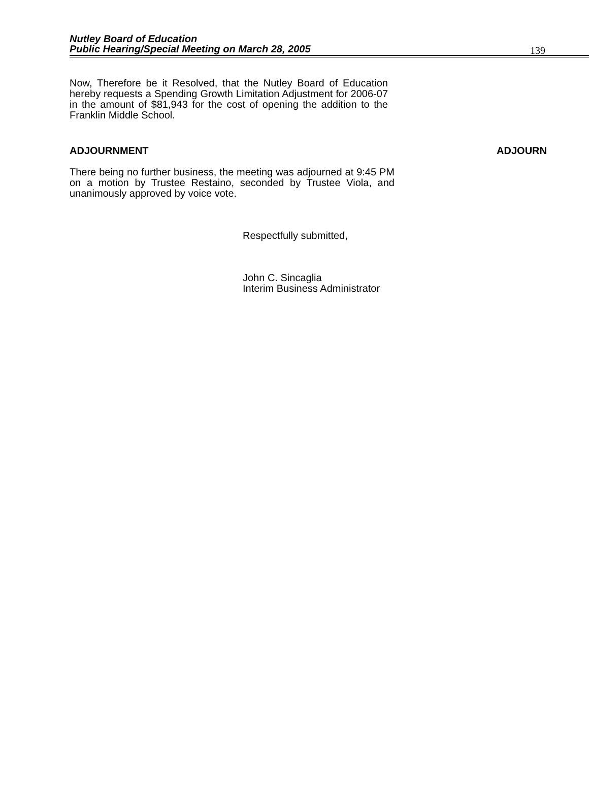Nutley Board of Education
Public Hearing/Special Meeting on March 28, 2005
139
Now, Therefore be it Resolved, that the Nutley Board of Education hereby requests a Spending Growth Limitation Adjustment for 2006-07 in the amount of $81,943 for the cost of opening the addition to the Franklin Middle School.
ADJOURNMENT ADJOURN
There being no further business, the meeting was adjourned at 9:45 PM on a motion by Trustee Restaino, seconded by Trustee Viola, and unanimously approved by voice vote.
Respectfully submitted,
John C. Sincaglia
Interim Business Administrator